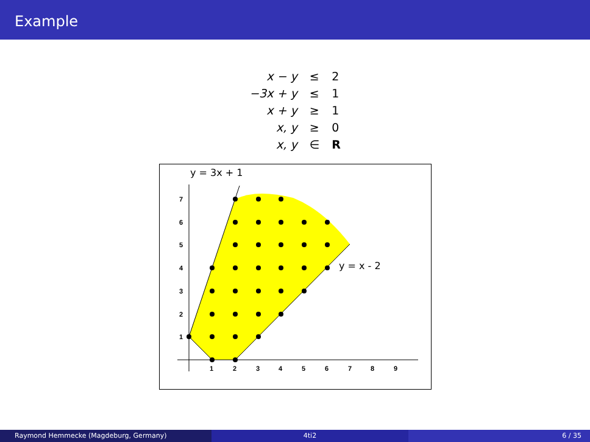Example
| x − y | ≤ | 2 |
| −3x + y | ≤ | 1 |
| x + y | ≥ | 1 |
| x, y | ≥ | 0 |
| x, y | ∈ | R |
1
2
3
4
5
6
7
8
9
1
2
3
4
5
6
7
y = 3x + 1
y = x - 2
Raymond Hemmecke (Magdeburg, Germany) 4ti2 6 / 35